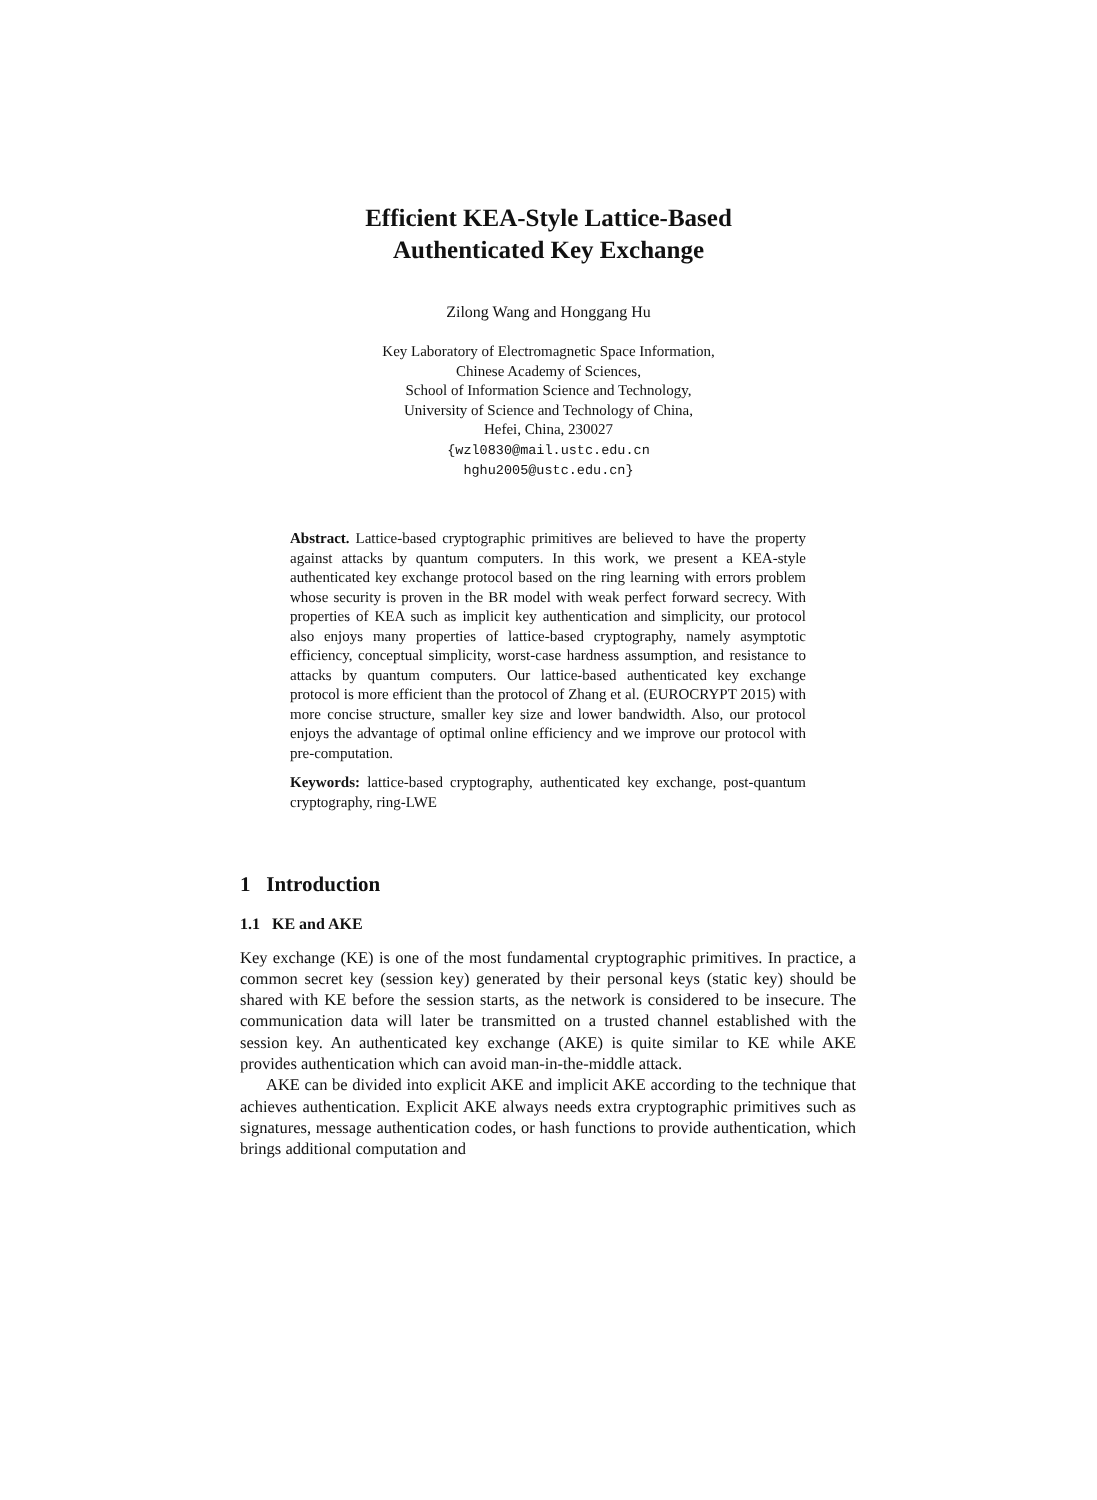Efficient KEA-Style Lattice-Based
Authenticated Key Exchange
Zilong Wang and Honggang Hu
Key Laboratory of Electromagnetic Space Information,
Chinese Academy of Sciences,
School of Information Science and Technology,
University of Science and Technology of China,
Hefei, China, 230027
{wzl0830@mail.ustc.edu.cn
hghu2005@ustc.edu.cn}
Abstract. Lattice-based cryptographic primitives are believed to have the property against attacks by quantum computers. In this work, we present a KEA-style authenticated key exchange protocol based on the ring learning with errors problem whose security is proven in the BR model with weak perfect forward secrecy. With properties of KEA such as implicit key authentication and simplicity, our protocol also enjoys many properties of lattice-based cryptography, namely asymptotic efficiency, conceptual simplicity, worst-case hardness assumption, and resistance to attacks by quantum computers. Our lattice-based authenticated key exchange protocol is more efficient than the protocol of Zhang et al. (EUROCRYPT 2015) with more concise structure, smaller key size and lower bandwidth. Also, our protocol enjoys the advantage of optimal online efficiency and we improve our protocol with pre-computation.
Keywords: lattice-based cryptography, authenticated key exchange, post-quantum cryptography, ring-LWE
1 Introduction
1.1 KE and AKE
Key exchange (KE) is one of the most fundamental cryptographic primitives. In practice, a common secret key (session key) generated by their personal keys (static key) should be shared with KE before the session starts, as the network is considered to be insecure. The communication data will later be transmitted on a trusted channel established with the session key. An authenticated key exchange (AKE) is quite similar to KE while AKE provides authentication which can avoid man-in-the-middle attack.
AKE can be divided into explicit AKE and implicit AKE according to the technique that achieves authentication. Explicit AKE always needs extra cryptographic primitives such as signatures, message authentication codes, or hash functions to provide authentication, which brings additional computation and